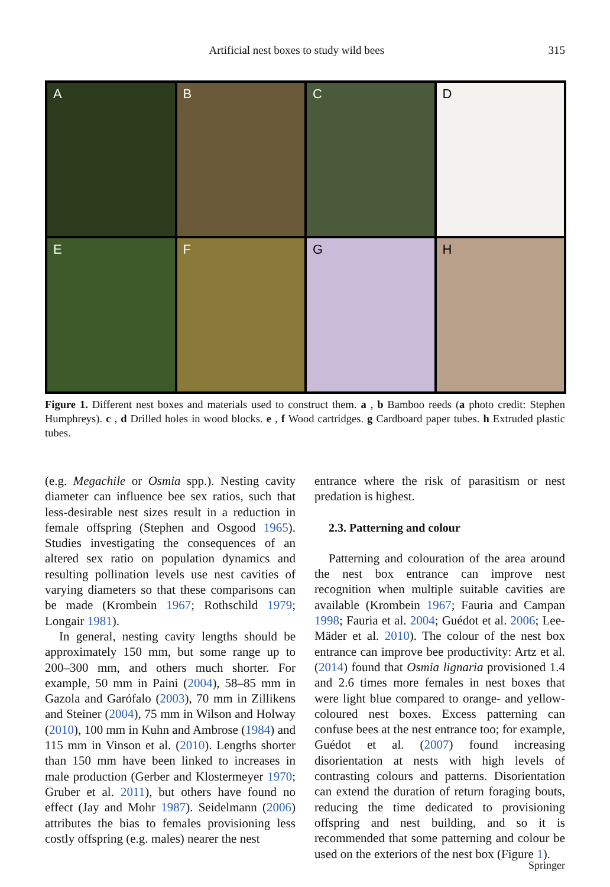Artificial nest boxes to study wild bees 315
A
B
C
D
E
F
G
H
Figure 1. Different nest boxes and materials used to construct them. a , b Bamboo reeds (a photo credit: Stephen Humphreys). c , d Drilled holes in wood blocks. e , f Wood cartridges. g Cardboard paper tubes. h Extruded plastic tubes.
(e.g. Megachile or Osmia spp.). Nesting cavity diameter can influence bee sex ratios, such that less-desirable nest sizes result in a reduction in female offspring (Stephen and Osgood 1965). Studies investigating the consequences of an altered sex ratio on population dynamics and resulting pollination levels use nest cavities of varying diameters so that these comparisons can be made (Krombein 1967; Rothschild 1979; Longair 1981).
In general, nesting cavity lengths should be approximately 150 mm, but some range up to 200–300 mm, and others much shorter. For example, 50 mm in Paini (2004), 58–85 mm in Gazola and Garófalo (2003), 70 mm in Zillikens and Steiner (2004), 75 mm in Wilson and Holway (2010), 100 mm in Kuhn and Ambrose (1984) and 115 mm in Vinson et al. (2010). Lengths shorter than 150 mm have been linked to increases in male production (Gerber and Klostermeyer 1970; Gruber et al. 2011), but others have found no effect (Jay and Mohr 1987). Seidelmann (2006) attributes the bias to females provisioning less costly offspring (e.g. males) nearer the nest
entrance where the risk of parasitism or nest predation is highest.
2.3. Patterning and colour
Patterning and colouration of the area around the nest box entrance can improve nest recognition when multiple suitable cavities are available (Krombein 1967; Fauria and Campan 1998; Fauria et al. 2004; Guédot et al. 2006; Lee-Mäder et al. 2010). The colour of the nest box entrance can improve bee productivity: Artz et al. (2014) found that Osmia lignaria provisioned 1.4 and 2.6 times more females in nest boxes that were light blue compared to orange- and yellow-coloured nest boxes. Excess patterning can confuse bees at the nest entrance too; for example, Guédot et al. (2007) found increasing disorientation at nests with high levels of contrasting colours and patterns. Disorientation can extend the duration of return foraging bouts, reducing the time dedicated to provisioning offspring and nest building, and so it is recommended that some patterning and colour be used on the exteriors of the nest box (Figure 1).
Springer